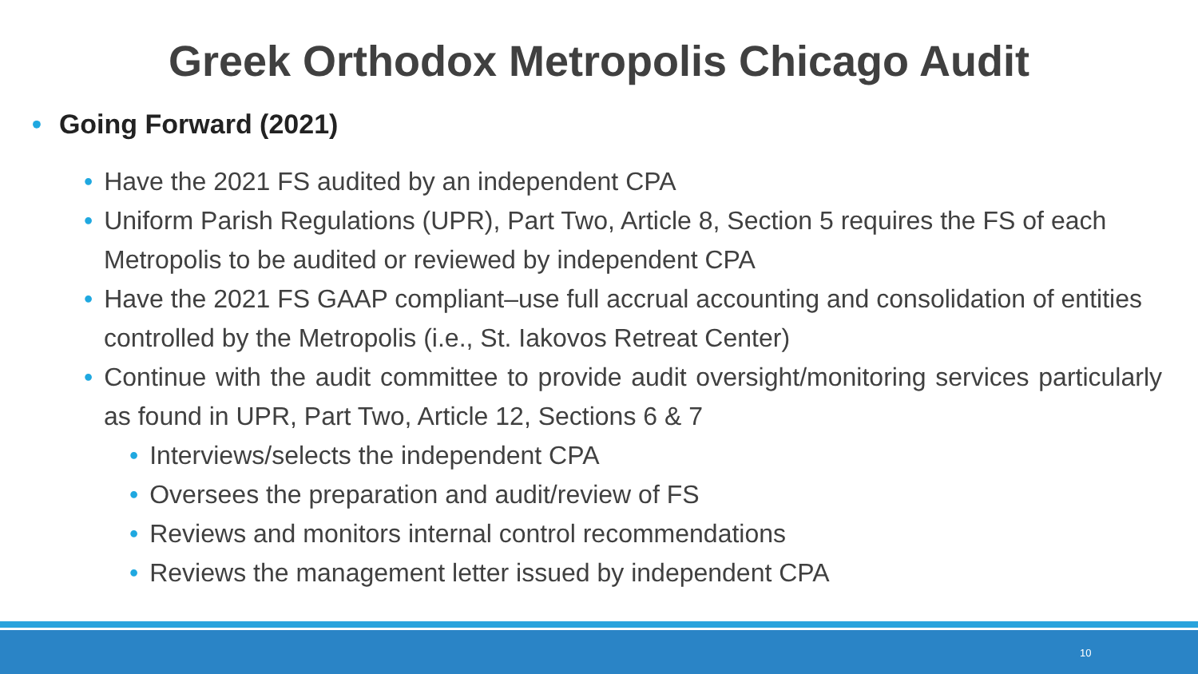Greek Orthodox Metropolis Chicago Audit
• Going Forward (2021)
• Have the 2021 FS audited by an independent CPA
• Uniform Parish Regulations (UPR), Part Two, Article 8, Section 5 requires the FS of each Metropolis to be audited or reviewed by independent CPA
• Have the 2021 FS GAAP compliant–use full accrual accounting and consolidation of entities controlled by the Metropolis (i.e., St. Iakovos Retreat Center)
• Continue with the audit committee to provide audit oversight/monitoring services particularly as found in UPR, Part Two, Article 12, Sections 6 & 7
• Interviews/selects the independent CPA
• Oversees the preparation and audit/review of FS
• Reviews and monitors internal control recommendations
• Reviews the management letter issued by independent CPA
10